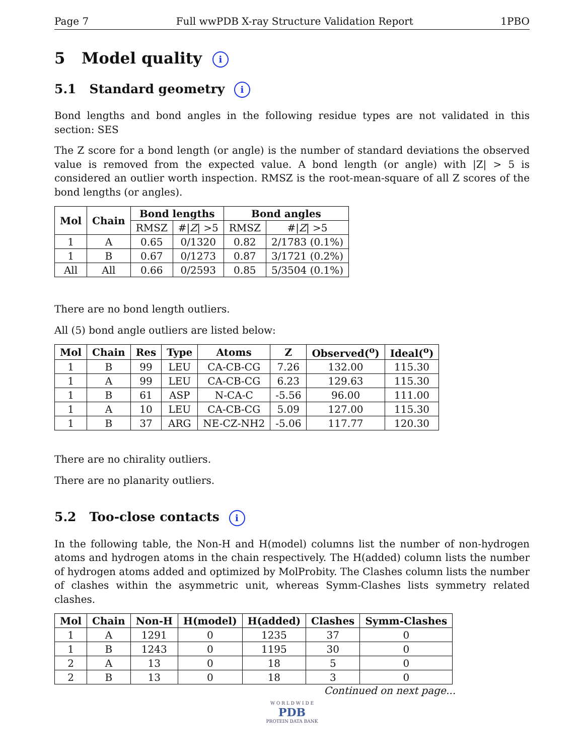Page 7 Full wwPDB X-ray Structure Validation Report 1PBO
5 Model quality i
5.1 Standard geometry i
Bond lengths and bond angles in the following residue types are not validated in this section: SES
The Z score for a bond length (or angle) is the number of standard deviations the observed value is removed from the expected value. A bond length (or angle) with |Z| > 5 is considered an outlier worth inspection. RMSZ is the root-mean-square of all Z scores of the bond lengths (or angles).
| Mol | Chain | Bond lengths | | Bond angles | |
| --- | --- | --- | --- | --- | --- |
| | | RMSZ | #/ Z / >5 | RMSZ | #/ Z / >5 |
| 1 | A | 0.65 | 0/1320 | 0.82 | 2/1783 (0.1%) |
| 1 | B | 0.67 | 0/1273 | 0.87 | 3/1721 (0.2%) |
| All | All | 0.66 | 0/2593 | 0.85 | 5/3504 (0.1%) |
There are no bond length outliers.
All (5) bond angle outliers are listed below:
| Mol | Chain | Res | Type | Atoms | Z | Observed(<sup>o</sup>) | Ideal(<sup>o</sup>) |
| --- | --- | --- | --- | --- | --- | --- | --- |
| 1 | B | 99 | LEU | CA-CB-CG | 7.26 | 132.00 | 115.30 |
| 1 | A | 99 | LEU | CA-CB-CG | 6.23 | 129.63 | 115.30 |
| 1 | B | 61 | ASP | N-CA-C | -5.56 | 96.00 | 111.00 |
| 1 | A | 10 | LEU | CA-CB-CG | 5.09 | 127.00 | 115.30 |
| 1 | B | 37 | ARG | NE-CZ-NH2 | -5.06 | 117.77 | 120.30 |
There are no chirality outliers.
There are no planarity outliers.
5.2 Too-close contacts i
In the following table, the Non-H and H(model) columns list the number of non-hydrogen atoms and hydrogen atoms in the chain respectively. The H(added) column lists the number of hydrogen atoms added and optimized by MolProbity. The Clashes column lists the number of clashes within the asymmetric unit, whereas Symm-Clashes lists symmetry related clashes.
| Mol | Chain | Non-H | H(model) | H(added) | Clashes | Symm-Clashes |
| --- | --- | --- | --- | --- | --- | --- |
| 1 | A | 1291 | 0 | 1235 | 37 | 0 |
| 1 | B | 1243 | 0 | 1195 | 30 | 0 |
| 2 | A | 13 | 0 | 18 | 5 | 0 |
| 2 | B | 13 | 0 | 18 | 3 | 0 |
Continued on next page...
W O R L D W I D E
PDB
PROTEIN DATA BANK